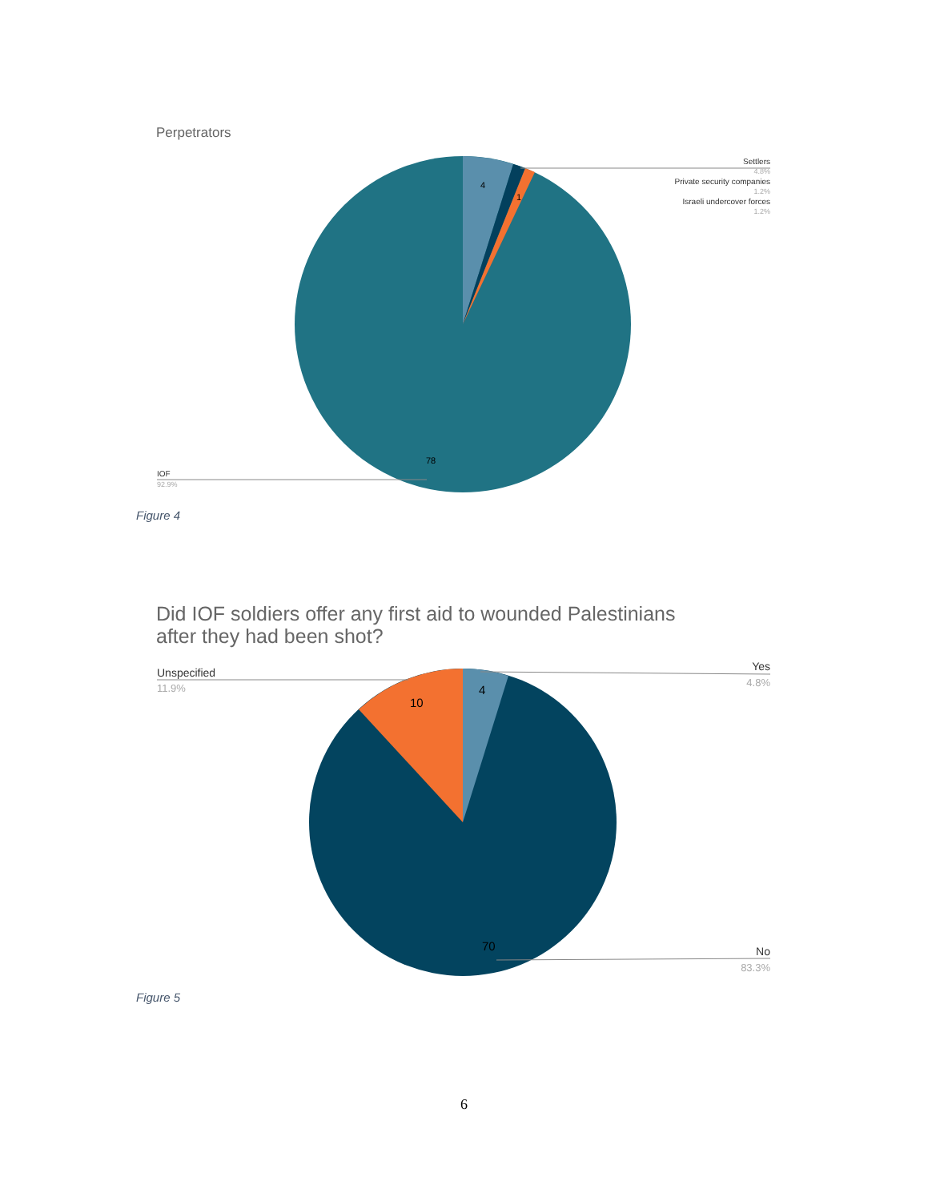Perpetrators
4
1
78
IOF
92.9%
Settlers
4.8%
Private security companies
1.2%
Israeli undercover forces
1.2%
Figure 4
Did IOF soldiers offer any first aid to wounded Palestinians
after they had been shot?
4
10
70
Unspecified
11.9%
Yes
4.8%
No
83.3%
Figure 5
6